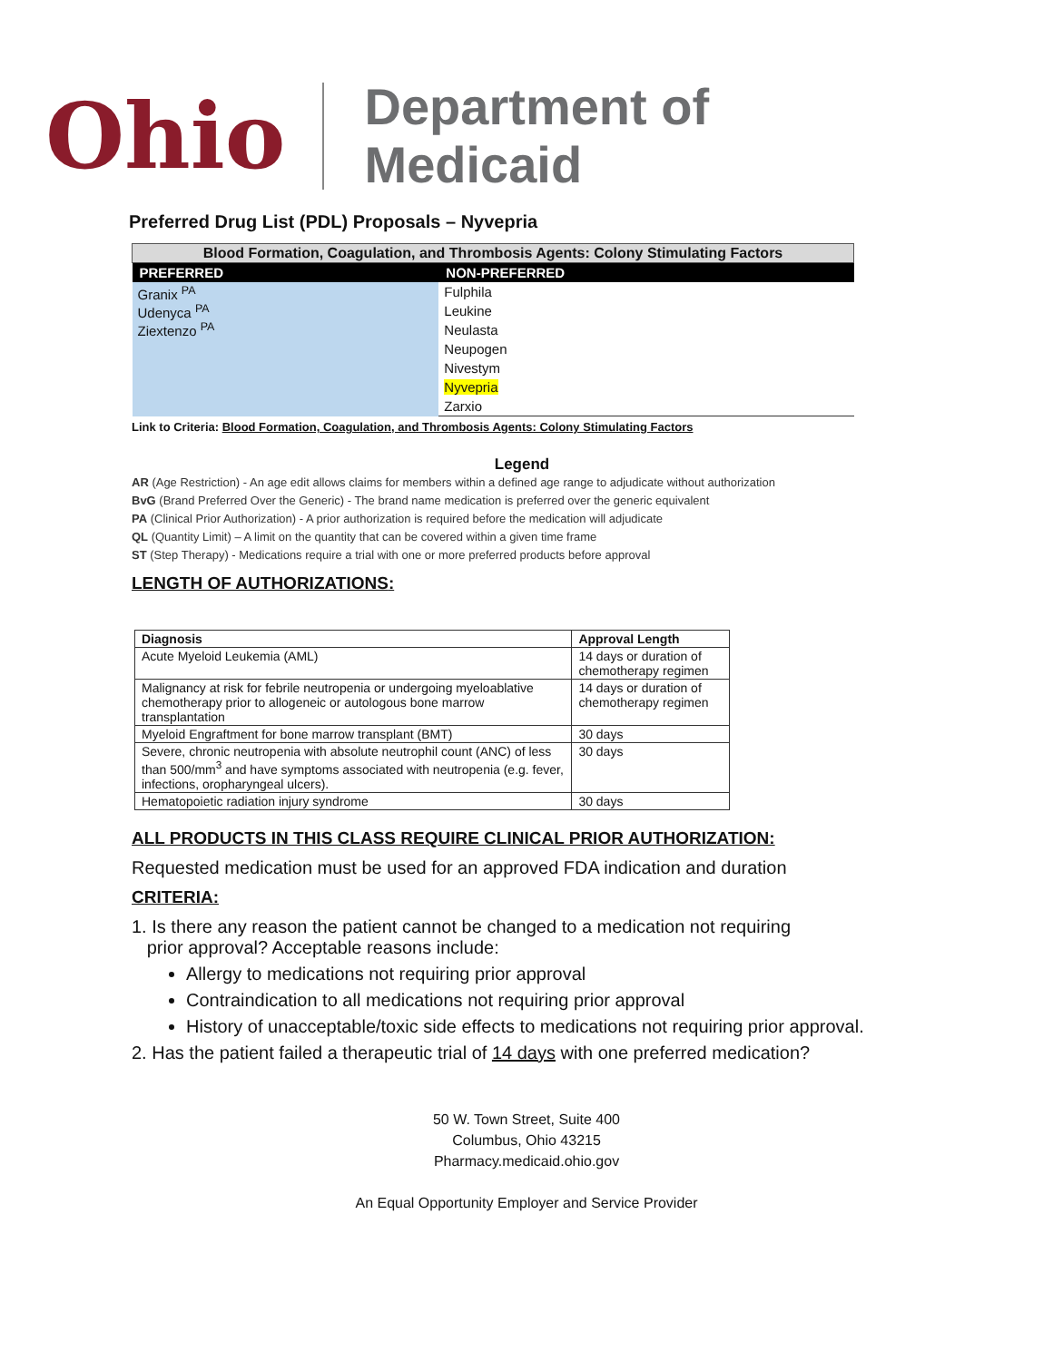Ohio
Department of
Medicaid
Preferred Drug List (PDL) Proposals – Nyvepria
| Blood Formation, Coagulation, and Thrombosis Agents: Colony Stimulating Factors | |
| --- | --- |
| PREFERRED | NON-PREFERRED |
| Granix <sup>PA</sup> Udenyca <sup>PA</sup> Ziextenzo <sup>PA</sup> | Fulphila |
| | Leukine |
| | Neulasta |
| | Neupogen |
| | Nivestym |
| | Nyvepria |
| | Zarxio |
Link to Criteria: Blood Formation, Coagulation, and Thrombosis Agents: Colony Stimulating Factors
Legend
AR (Age Restriction) - An age edit allows claims for members within a defined age range to adjudicate without authorization
BvG (Brand Preferred Over the Generic) - The brand name medication is preferred over the generic equivalent
PA (Clinical Prior Authorization) - A prior authorization is required before the medication will adjudicate
QL (Quantity Limit) – A limit on the quantity that can be covered within a given time frame
ST (Step Therapy) - Medications require a trial with one or more preferred products before approval
LENGTH OF AUTHORIZATIONS:
| Diagnosis | Approval Length |
| --- | --- |
| Acute Myeloid Leukemia (AML) | 14 days or duration of chemotherapy regimen |
| Malignancy at risk for febrile neutropenia or undergoing myeloablative chemotherapy prior to allogeneic or autologous bone marrow transplantation | 14 days or duration of chemotherapy regimen |
| Myeloid Engraftment for bone marrow transplant (BMT) | 30 days |
| Severe, chronic neutropenia with absolute neutrophil count (ANC) of less than 500/mm<sup>3</sup> and have symptoms associated with neutropenia (e.g. fever, infections, oropharyngeal ulcers). | 30 days |
| Hematopoietic radiation injury syndrome | 30 days |
ALL PRODUCTS IN THIS CLASS REQUIRE CLINICAL PRIOR AUTHORIZATION:
Requested medication must be used for an approved FDA indication and duration
CRITERIA:
1. Is there any reason the patient cannot be changed to a medication not requiring
prior approval? Acceptable reasons include:
Allergy to medications not requiring prior approval
Contraindication to all medications not requiring prior approval
History of unacceptable/toxic side effects to medications not requiring prior approval.
2. Has the patient failed a therapeutic trial of 14 days with one preferred medication?
50 W. Town Street, Suite 400
Columbus, Ohio 43215
Pharmacy.medicaid.ohio.gov
An Equal Opportunity Employer and Service Provider